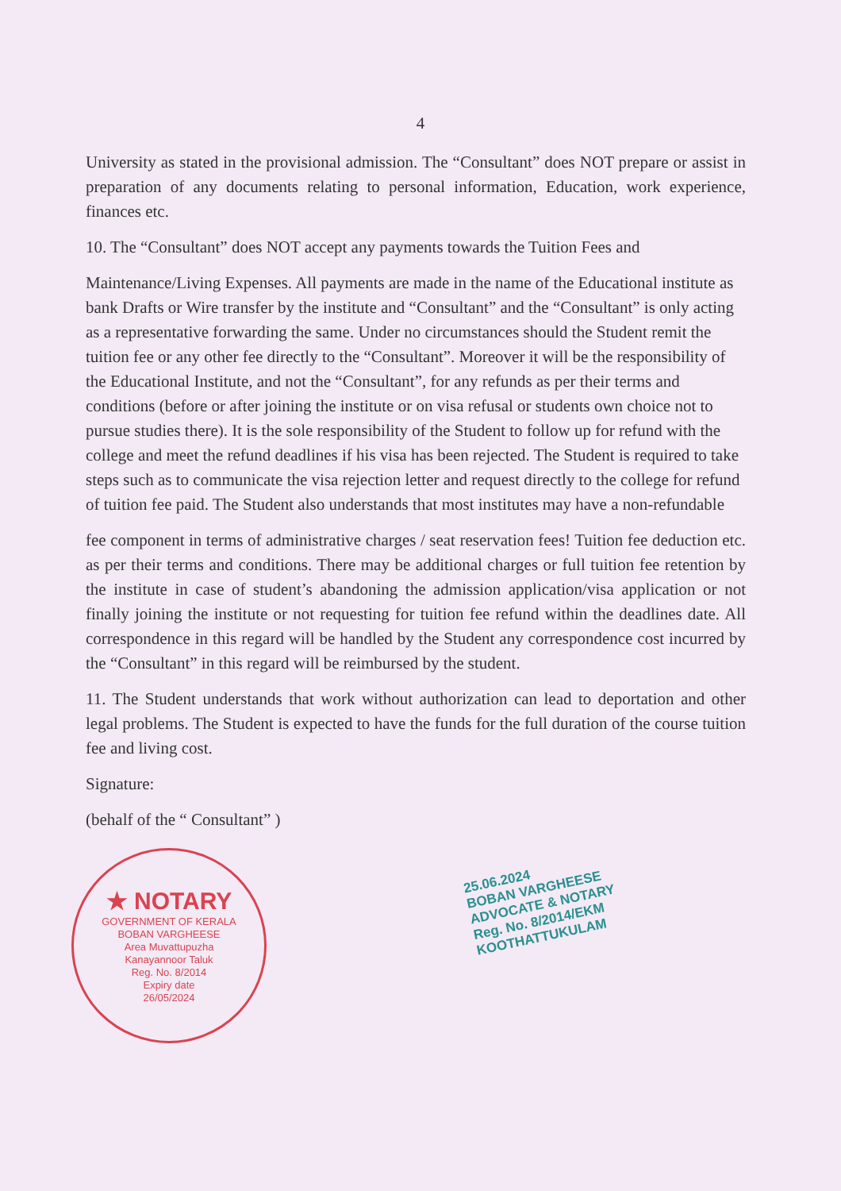4
University as stated in the provisional admission. The “Consultant” does NOT prepare or assist in preparation of any documents relating to personal information, Education, work experience, finances etc.
10. The “Consultant” does NOT accept any payments towards the Tuition Fees and
Maintenance/Living Expenses. All payments are made in the name of the Educational institute as bank Drafts or Wire transfer by the institute and “Consultant” and the “Consultant” is only acting as a representative forwarding the same. Under no circumstances should the Student remit the tuition fee or any other fee directly to the “Consultant”. Moreover it will be the responsibility of the Educational Institute, and not the “Consultant”, for any refunds as per their terms and conditions (before or after joining the institute or on visa refusal or students own choice not to pursue studies there). It is the sole responsibility of the Student to follow up for refund with the college and meet the refund deadlines if his visa has been rejected. The Student is required to take steps such as to communicate the visa rejection letter and request directly to the college for refund of tuition fee paid. The Student also understands that most institutes may have a non-refundable
fee component in terms of administrative charges / seat reservation fees! Tuition fee deduction etc. as per their terms and conditions. There may be additional charges or full tuition fee retention by the institute in case of student’s abandoning the admission application/visa application or not finally joining the institute or not requesting for tuition fee refund within the deadlines date. All correspondence in this regard will be handled by the Student any correspondence cost incurred by the “Consultant” in this regard will be reimbursed by the student.
11. The Student understands that work without authorization can lead to deportation and other legal problems. The Student is expected to have the funds for the full duration of the course tuition fee and living cost.
Signature:
(behalf of the “ Consultant” )
★ NOTARY
GOVERNMENT OF KERALA
BOBAN VARGHEESE
Area Muvattupuzha
Kanayannoor Taluk
Reg. No. 8/2014
Expiry date
26/05/2024
25.06.2024
BOBAN VARGHEESE
ADVOCATE & NOTARY
Reg. No. 8/2014/EKM
KOOTHATTUKULAM